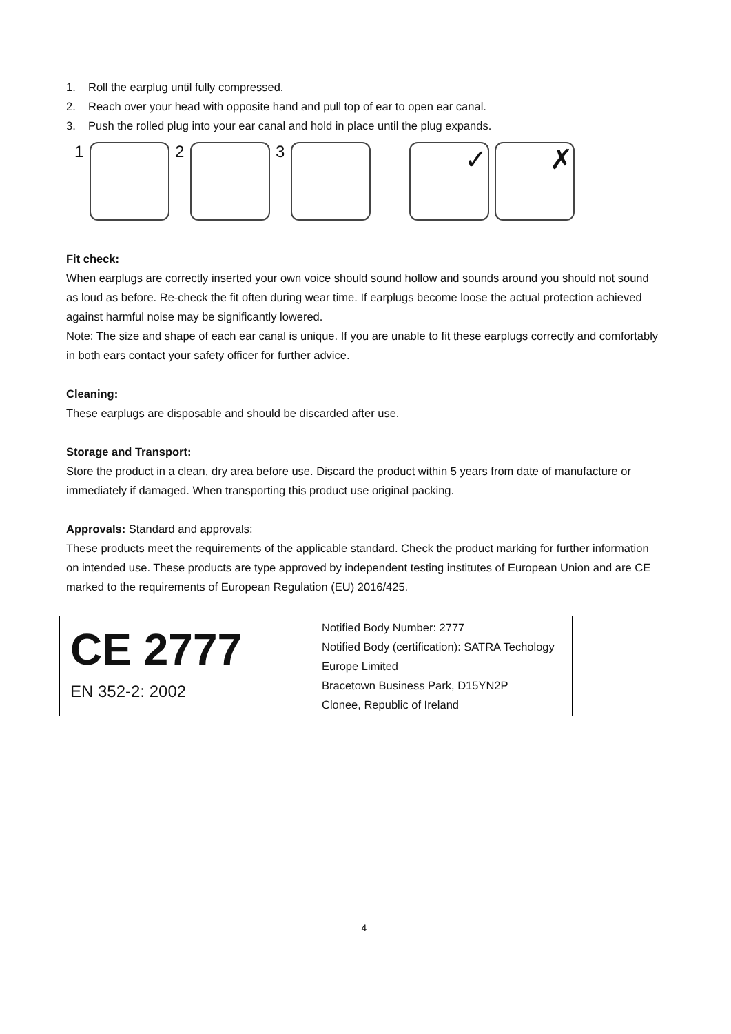1. Roll the earplug until fully compressed.
2. Reach over your head with opposite hand and pull top of ear to open ear canal.
3. Push the rolled plug into your ear canal and hold in place until the plug expands.
1
2
3
✓ ✗
Fit check:
When earplugs are correctly inserted your own voice should sound hollow and sounds around you should not sound as loud as before. Re-check the fit often during wear time. If earplugs become loose the actual protection achieved against harmful noise may be significantly lowered.
Note: The size and shape of each ear canal is unique. If you are unable to fit these earplugs correctly and comfortably in both ears contact your safety officer for further advice.
Cleaning:
These earplugs are disposable and should be discarded after use.
Storage and Transport:
Store the product in a clean, dry area before use. Discard the product within 5 years from date of manufacture or immediately if damaged. When transporting this product use original packing.
Approvals: Standard and approvals:
These products meet the requirements of the applicable standard. Check the product marking for further information on intended use. These products are type approved by independent testing institutes of European Union and are CE marked to the requirements of European Regulation (EU) 2016/425.
| CE 2777 EN 352-2: 2002 | Notified Body Number: 2777 Notified Body (certification): SATRA Techology Europe Limited Bracetown Business Park, D15YN2P Clonee, Republic of Ireland |
4